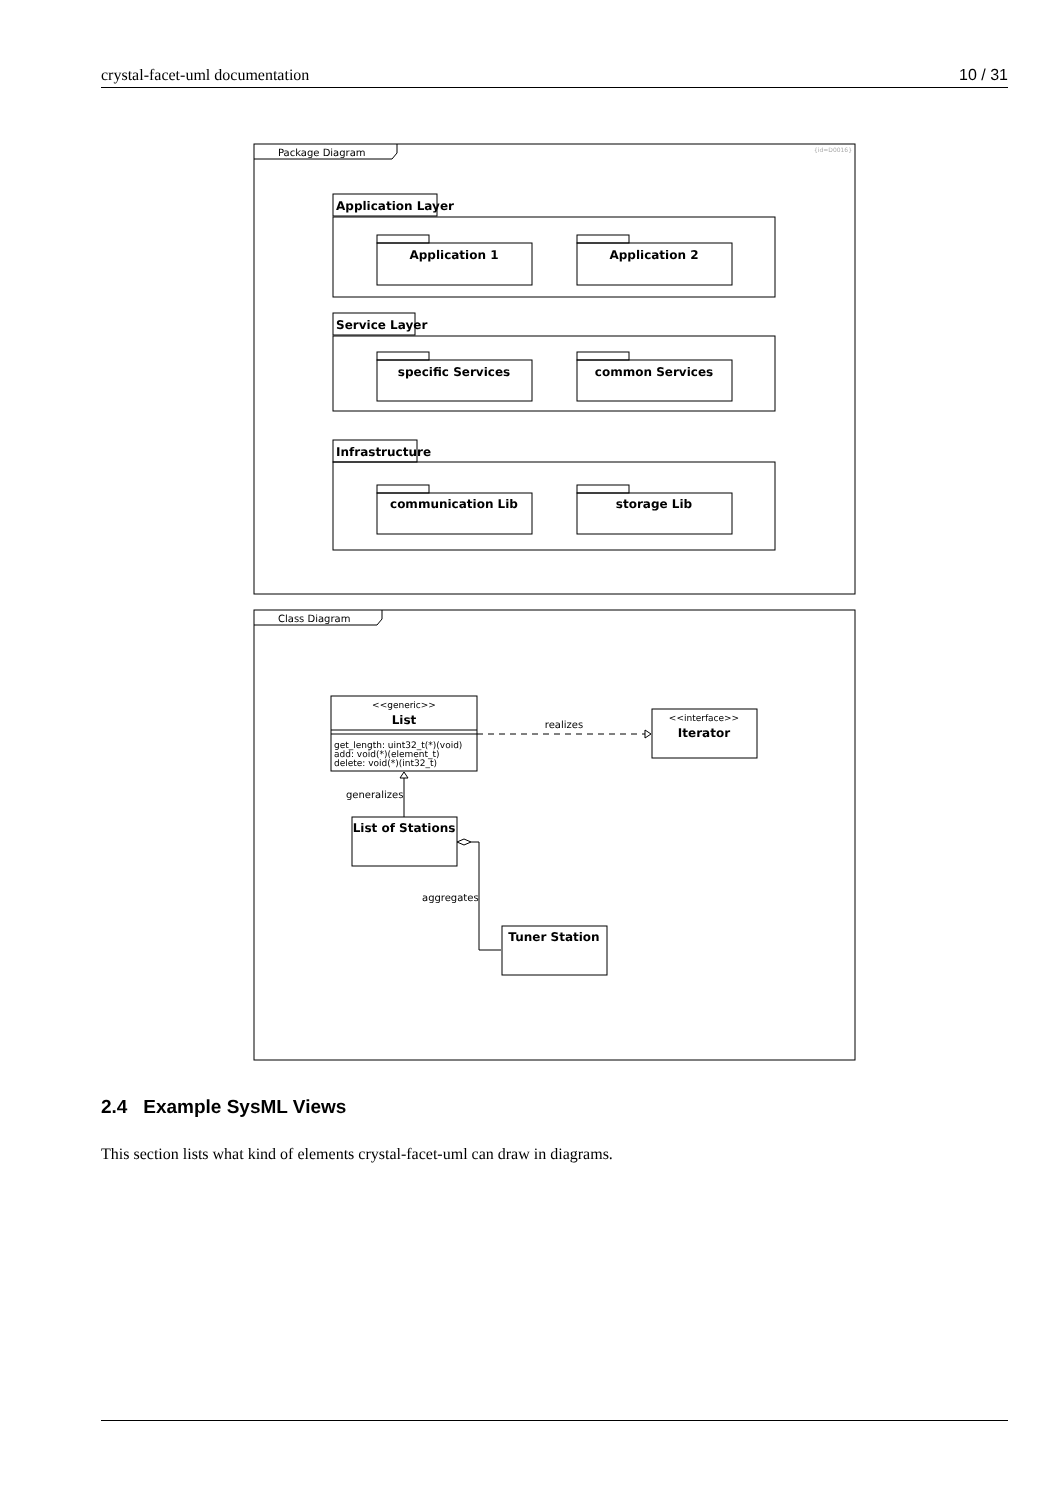crystal-facet-uml documentation 10 / 31
Package Diagram
{id=D0016}
Application Layer
Application 1
Application 2
Service Layer
specific Services
common Services
Infrastructure
communication Lib
storage Lib
Class Diagram
<<generic>>
List
get_length: uint32_t(*)(void)
add: void(*)(element_t)
delete: void(*)(int32_t)
<<interface>>
Iterator
realizes
generalizes
List of Stations
aggregates
Tuner Station
2.4 Example SysML Views
This section lists what kind of elements crystal-facet-uml can draw in diagrams.